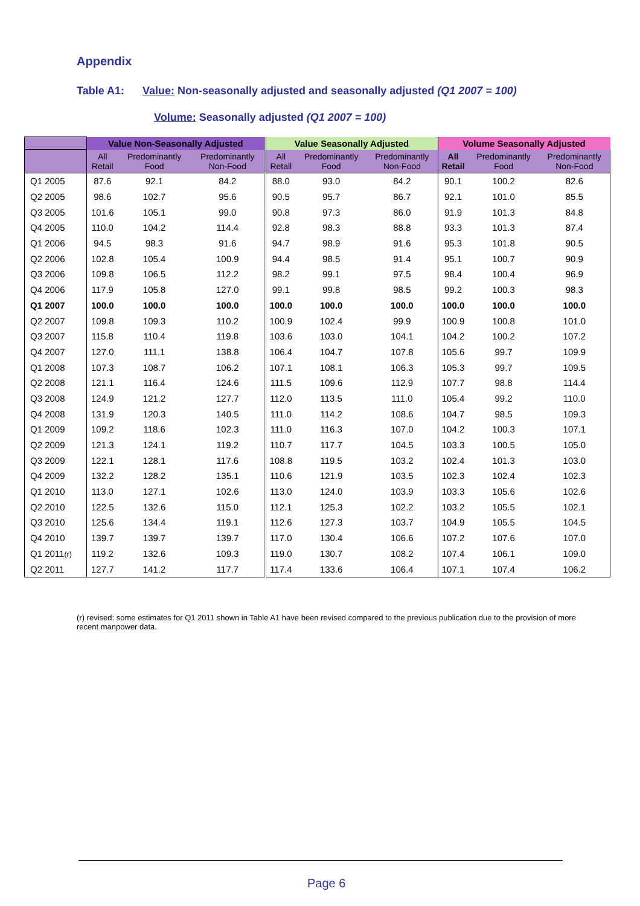Appendix
Table A1: Value: Non-seasonally adjusted and seasonally adjusted (Q1 2007 = 100)
Volume: Seasonally adjusted (Q1 2007 = 100)
| | Value Non-Seasonally Adjusted | | | Value Seasonally Adjusted | | | Volume Seasonally Adjusted | | |
| --- | --- | --- | --- | --- | --- | --- | --- | --- | --- |
| | All Retail | Predominantly Food | Predominantly Non-Food | All Retail | Predominantly Food | Predominantly Non-Food | All Retail | Predominantly Food | Predominantly Non-Food |
| Q1 2005 | 87.6 | 92.1 | 84.2 | 88.0 | 93.0 | 84.2 | 90.1 | 100.2 | 82.6 |
| Q2 2005 | 98.6 | 102.7 | 95.6 | 90.5 | 95.7 | 86.7 | 92.1 | 101.0 | 85.5 |
| Q3 2005 | 101.6 | 105.1 | 99.0 | 90.8 | 97.3 | 86.0 | 91.9 | 101.3 | 84.8 |
| Q4 2005 | 110.0 | 104.2 | 114.4 | 92.8 | 98.3 | 88.8 | 93.3 | 101.3 | 87.4 |
| Q1 2006 | 94.5 | 98.3 | 91.6 | 94.7 | 98.9 | 91.6 | 95.3 | 101.8 | 90.5 |
| Q2 2006 | 102.8 | 105.4 | 100.9 | 94.4 | 98.5 | 91.4 | 95.1 | 100.7 | 90.9 |
| Q3 2006 | 109.8 | 106.5 | 112.2 | 98.2 | 99.1 | 97.5 | 98.4 | 100.4 | 96.9 |
| Q4 2006 | 117.9 | 105.8 | 127.0 | 99.1 | 99.8 | 98.5 | 99.2 | 100.3 | 98.3 |
| Q1 2007 | 100.0 | 100.0 | 100.0 | 100.0 | 100.0 | 100.0 | 100.0 | 100.0 | 100.0 |
| Q2 2007 | 109.8 | 109.3 | 110.2 | 100.9 | 102.4 | 99.9 | 100.9 | 100.8 | 101.0 |
| Q3 2007 | 115.8 | 110.4 | 119.8 | 103.6 | 103.0 | 104.1 | 104.2 | 100.2 | 107.2 |
| Q4 2007 | 127.0 | 111.1 | 138.8 | 106.4 | 104.7 | 107.8 | 105.6 | 99.7 | 109.9 |
| Q1 2008 | 107.3 | 108.7 | 106.2 | 107.1 | 108.1 | 106.3 | 105.3 | 99.7 | 109.5 |
| Q2 2008 | 121.1 | 116.4 | 124.6 | 111.5 | 109.6 | 112.9 | 107.7 | 98.8 | 114.4 |
| Q3 2008 | 124.9 | 121.2 | 127.7 | 112.0 | 113.5 | 111.0 | 105.4 | 99.2 | 110.0 |
| Q4 2008 | 131.9 | 120.3 | 140.5 | 111.0 | 114.2 | 108.6 | 104.7 | 98.5 | 109.3 |
| Q1 2009 | 109.2 | 118.6 | 102.3 | 111.0 | 116.3 | 107.0 | 104.2 | 100.3 | 107.1 |
| Q2 2009 | 121.3 | 124.1 | 119.2 | 110.7 | 117.7 | 104.5 | 103.3 | 100.5 | 105.0 |
| Q3 2009 | 122.1 | 128.1 | 117.6 | 108.8 | 119.5 | 103.2 | 102.4 | 101.3 | 103.0 |
| Q4 2009 | 132.2 | 128.2 | 135.1 | 110.6 | 121.9 | 103.5 | 102.3 | 102.4 | 102.3 |
| Q1 2010 | 113.0 | 127.1 | 102.6 | 113.0 | 124.0 | 103.9 | 103.3 | 105.6 | 102.6 |
| Q2 2010 | 122.5 | 132.6 | 115.0 | 112.1 | 125.3 | 102.2 | 103.2 | 105.5 | 102.1 |
| Q3 2010 | 125.6 | 134.4 | 119.1 | 112.6 | 127.3 | 103.7 | 104.9 | 105.5 | 104.5 |
| Q4 2010 | 139.7 | 139.7 | 139.7 | 117.0 | 130.4 | 106.6 | 107.2 | 107.6 | 107.0 |
| Q1 2011 (r) | 119.2 | 132.6 | 109.3 | 119.0 | 130.7 | 108.2 | 107.4 | 106.1 | 109.0 |
| Q2 2011 | 127.7 | 141.2 | 117.7 | 117.4 | 133.6 | 106.4 | 107.1 | 107.4 | 106.2 |
(r) revised: some estimates for Q1 2011 shown in Table A1 have been revised compared to the previous publication due to the provision of more recent manpower data.
Page 6